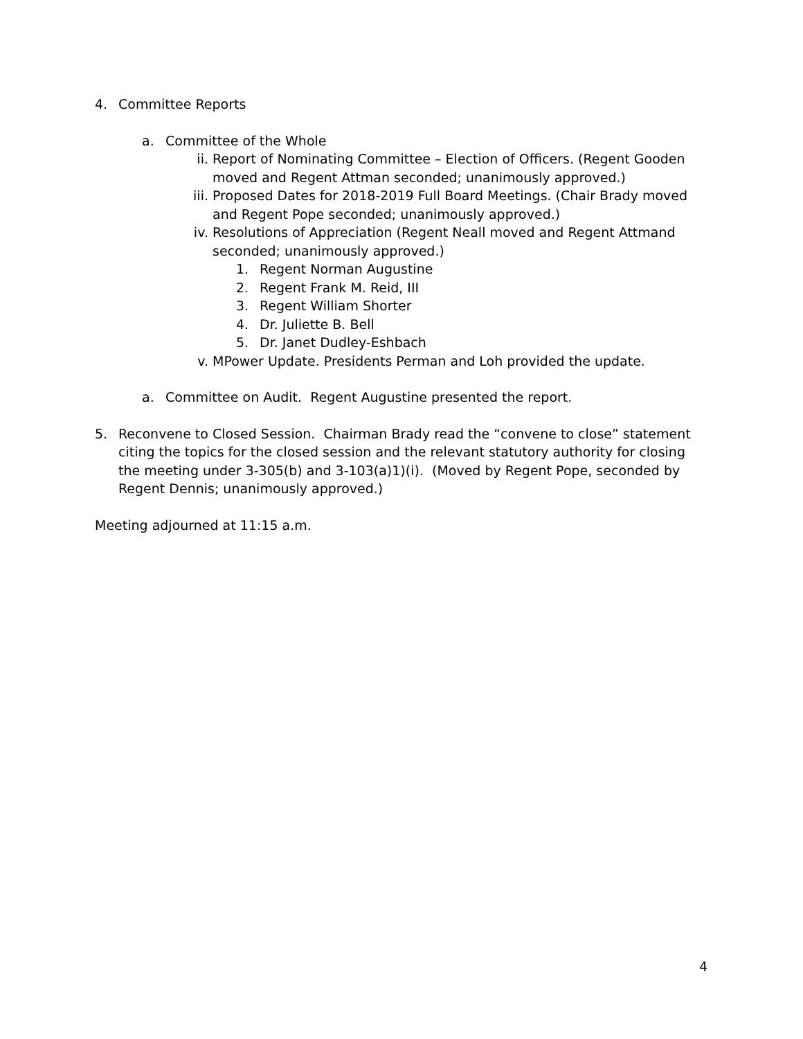4. Committee Reports
a. Committee of the Whole
ii. Report of Nominating Committee – Election of Officers. (Regent Gooden moved and Regent Attman seconded; unanimously approved.)
iii. Proposed Dates for 2018-2019 Full Board Meetings. (Chair Brady moved and Regent Pope seconded; unanimously approved.)
iv. Resolutions of Appreciation (Regent Neall moved and Regent Attmand seconded; unanimously approved.)
1. Regent Norman Augustine
2. Regent Frank M. Reid, III
3. Regent William Shorter
4. Dr. Juliette B. Bell
5. Dr. Janet Dudley-Eshbach
v. MPower Update. Presidents Perman and Loh provided the update.
a. Committee on Audit. Regent Augustine presented the report.
5. Reconvene to Closed Session. Chairman Brady read the “convene to close” statement citing the topics for the closed session and the relevant statutory authority for closing the meeting under 3-305(b) and 3-103(a)1)(i). (Moved by Regent Pope, seconded by Regent Dennis; unanimously approved.)
Meeting adjourned at 11:15 a.m.
4